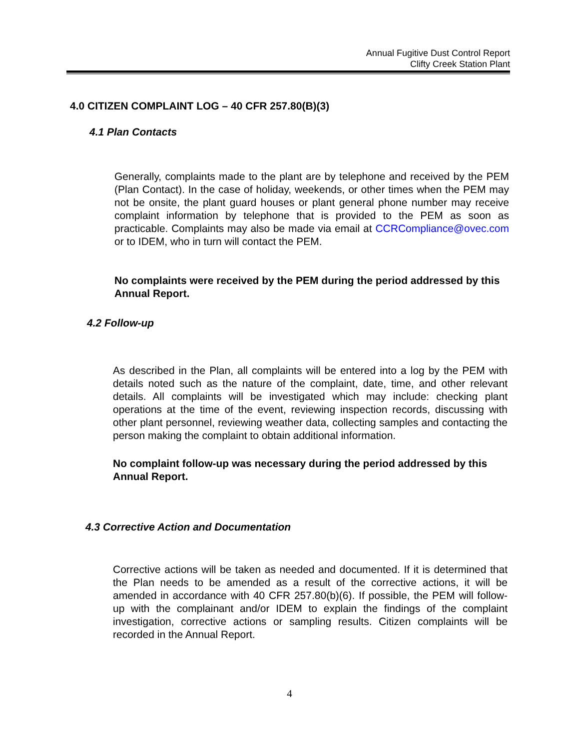Annual Fugitive Dust Control Report
Clifty Creek Station Plant
4.0 CITIZEN COMPLAINT LOG – 40 CFR 257.80(B)(3)
4.1 Plan Contacts
Generally, complaints made to the plant are by telephone and received by the PEM (Plan Contact). In the case of holiday, weekends, or other times when the PEM may not be onsite, the plant guard houses or plant general phone number may receive complaint information by telephone that is provided to the PEM as soon as practicable. Complaints may also be made via email at CCRCompliance@ovec.com or to IDEM, who in turn will contact the PEM.
No complaints were received by the PEM during the period addressed by this Annual Report.
4.2 Follow-up
As described in the Plan, all complaints will be entered into a log by the PEM with details noted such as the nature of the complaint, date, time, and other relevant details. All complaints will be investigated which may include: checking plant operations at the time of the event, reviewing inspection records, discussing with other plant personnel, reviewing weather data, collecting samples and contacting the person making the complaint to obtain additional information.
No complaint follow-up was necessary during the period addressed by this Annual Report.
4.3 Corrective Action and Documentation
Corrective actions will be taken as needed and documented. If it is determined that the Plan needs to be amended as a result of the corrective actions, it will be amended in accordance with 40 CFR 257.80(b)(6). If possible, the PEM will follow-up with the complainant and/or IDEM to explain the findings of the complaint investigation, corrective actions or sampling results. Citizen complaints will be recorded in the Annual Report.
4